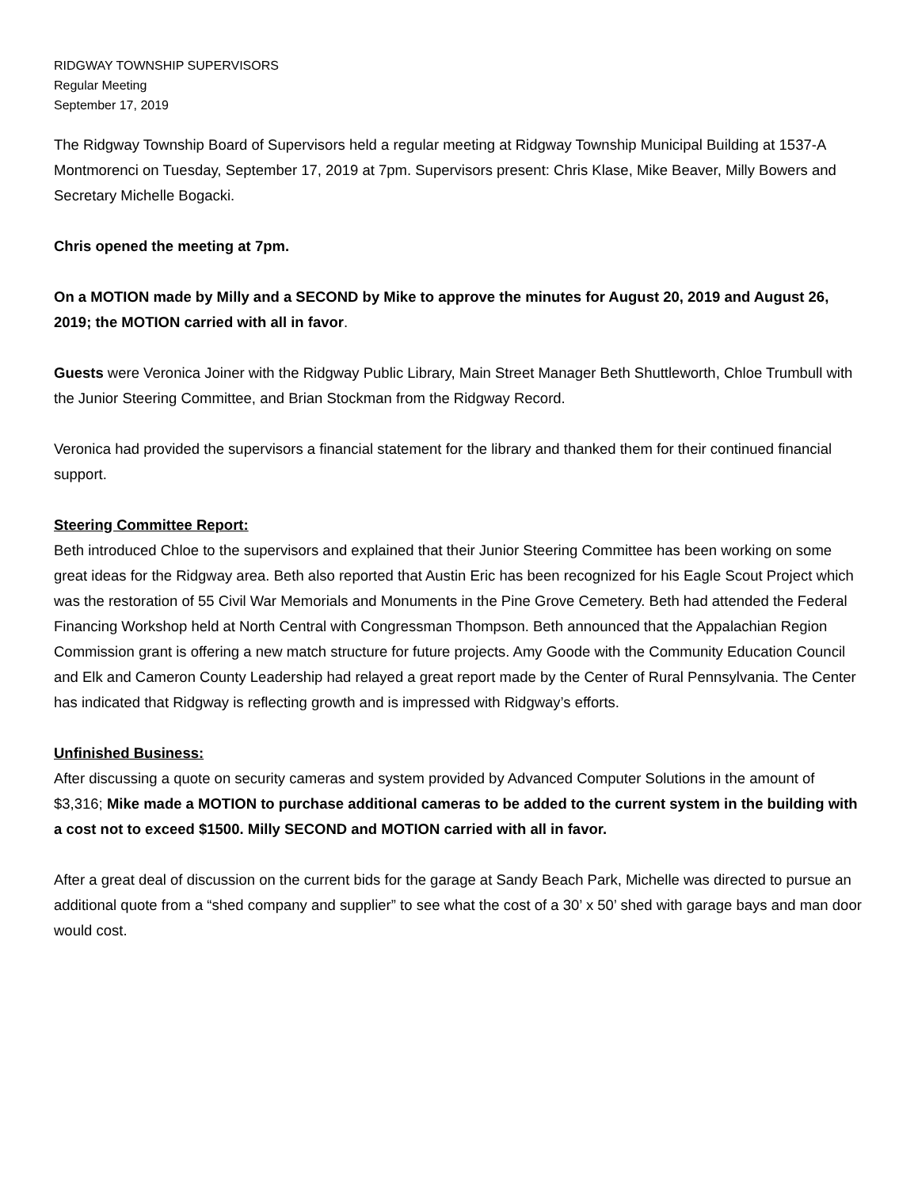RIDGWAY TOWNSHIP SUPERVISORS
Regular Meeting
September 17, 2019
The Ridgway Township Board of Supervisors held a regular meeting at Ridgway Township Municipal Building at 1537-A Montmorenci on Tuesday, September 17, 2019 at 7pm. Supervisors present: Chris Klase, Mike Beaver, Milly Bowers and Secretary Michelle Bogacki.
Chris opened the meeting at 7pm.
On a MOTION made by Milly and a SECOND by Mike to approve the minutes for August 20, 2019 and August 26, 2019; the MOTION carried with all in favor.
Guests were Veronica Joiner with the Ridgway Public Library, Main Street Manager Beth Shuttleworth, Chloe Trumbull with the Junior Steering Committee, and Brian Stockman from the Ridgway Record.
Veronica had provided the supervisors a financial statement for the library and thanked them for their continued financial support.
Steering Committee Report:
Beth introduced Chloe to the supervisors and explained that their Junior Steering Committee has been working on some great ideas for the Ridgway area. Beth also reported that Austin Eric has been recognized for his Eagle Scout Project which was the restoration of 55 Civil War Memorials and Monuments in the Pine Grove Cemetery. Beth had attended the Federal Financing Workshop held at North Central with Congressman Thompson. Beth announced that the Appalachian Region Commission grant is offering a new match structure for future projects. Amy Goode with the Community Education Council and Elk and Cameron County Leadership had relayed a great report made by the Center of Rural Pennsylvania. The Center has indicated that Ridgway is reflecting growth and is impressed with Ridgway’s efforts.
Unfinished Business:
After discussing a quote on security cameras and system provided by Advanced Computer Solutions in the amount of $3,316; Mike made a MOTION to purchase additional cameras to be added to the current system in the building with a cost not to exceed $1500. Milly SECOND and MOTION carried with all in favor.
After a great deal of discussion on the current bids for the garage at Sandy Beach Park, Michelle was directed to pursue an additional quote from a “shed company and supplier” to see what the cost of a 30’ x 50’ shed with garage bays and man door would cost.